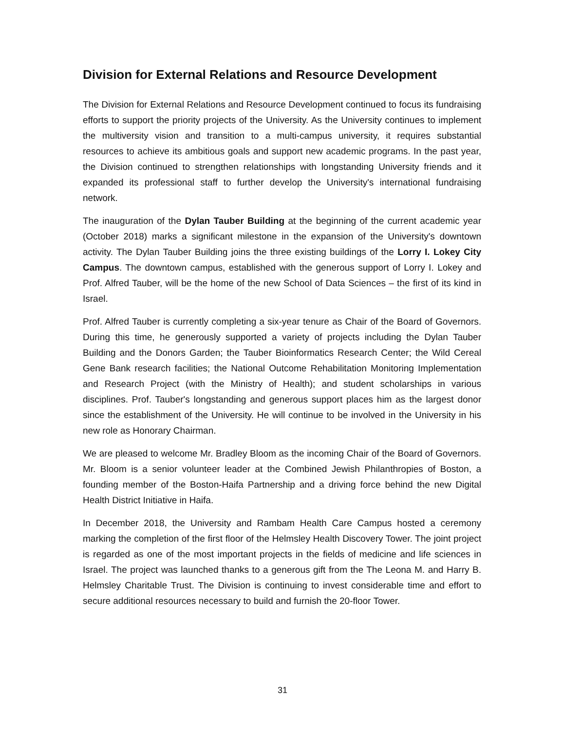Division for External Relations and Resource Development
The Division for External Relations and Resource Development continued to focus its fundraising efforts to support the priority projects of the University. As the University continues to implement the multiversity vision and transition to a multi-campus university, it requires substantial resources to achieve its ambitious goals and support new academic programs. In the past year, the Division continued to strengthen relationships with longstanding University friends and it expanded its professional staff to further develop the University's international fundraising network.
The inauguration of the Dylan Tauber Building at the beginning of the current academic year (October 2018) marks a significant milestone in the expansion of the University's downtown activity. The Dylan Tauber Building joins the three existing buildings of the Lorry I. Lokey City Campus. The downtown campus, established with the generous support of Lorry I. Lokey and Prof. Alfred Tauber, will be the home of the new School of Data Sciences – the first of its kind in Israel.
Prof. Alfred Tauber is currently completing a six-year tenure as Chair of the Board of Governors. During this time, he generously supported a variety of projects including the Dylan Tauber Building and the Donors Garden; the Tauber Bioinformatics Research Center; the Wild Cereal Gene Bank research facilities; the National Outcome Rehabilitation Monitoring Implementation and Research Project (with the Ministry of Health); and student scholarships in various disciplines. Prof. Tauber's longstanding and generous support places him as the largest donor since the establishment of the University. He will continue to be involved in the University in his new role as Honorary Chairman.
We are pleased to welcome Mr. Bradley Bloom as the incoming Chair of the Board of Governors. Mr. Bloom is a senior volunteer leader at the Combined Jewish Philanthropies of Boston, a founding member of the Boston-Haifa Partnership and a driving force behind the new Digital Health District Initiative in Haifa.
In December 2018, the University and Rambam Health Care Campus hosted a ceremony marking the completion of the first floor of the Helmsley Health Discovery Tower. The joint project is regarded as one of the most important projects in the fields of medicine and life sciences in Israel. The project was launched thanks to a generous gift from the The Leona M. and Harry B. Helmsley Charitable Trust. The Division is continuing to invest considerable time and effort to secure additional resources necessary to build and furnish the 20-floor Tower.
31